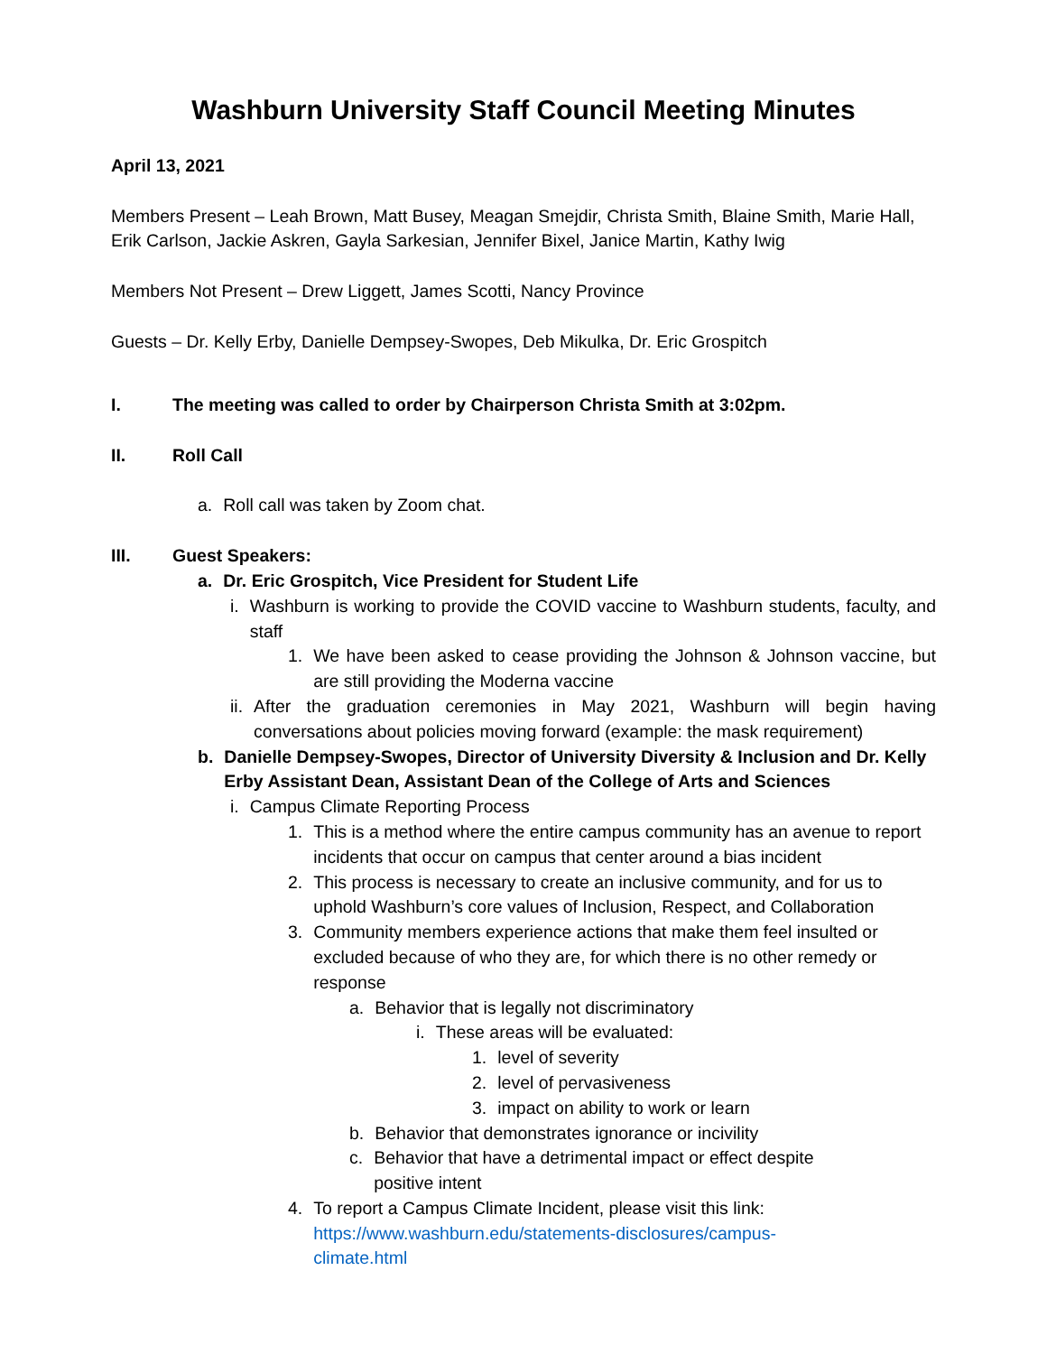Washburn University Staff Council Meeting Minutes
April 13, 2021
Members Present – Leah Brown, Matt Busey, Meagan Smejdir, Christa Smith, Blaine Smith, Marie Hall, Erik Carlson, Jackie Askren, Gayla Sarkesian, Jennifer Bixel, Janice Martin, Kathy Iwig
Members Not Present – Drew Liggett, James Scotti, Nancy Province
Guests – Dr. Kelly Erby, Danielle Dempsey-Swopes, Deb Mikulka, Dr. Eric Grospitch
I. The meeting was called to order by Chairperson Christa Smith at 3:02pm.
II. Roll Call
a. Roll call was taken by Zoom chat.
III. Guest Speakers:
a. Dr. Eric Grospitch, Vice President for Student Life
i. Washburn is working to provide the COVID vaccine to Washburn students, faculty, and staff
1. We have been asked to cease providing the Johnson & Johnson vaccine, but are still providing the Moderna vaccine
ii. After the graduation ceremonies in May 2021, Washburn will begin having conversations about policies moving forward (example: the mask requirement)
b. Danielle Dempsey-Swopes, Director of University Diversity & Inclusion and Dr. Kelly Erby Assistant Dean, Assistant Dean of the College of Arts and Sciences
i. Campus Climate Reporting Process
1. This is a method where the entire campus community has an avenue to report incidents that occur on campus that center around a bias incident
2. This process is necessary to create an inclusive community, and for us to uphold Washburn’s core values of Inclusion, Respect, and Collaboration
3. Community members experience actions that make them feel insulted or excluded because of who they are, for which there is no other remedy or response
a. Behavior that is legally not discriminatory
i. These areas will be evaluated:
1. level of severity
2. level of pervasiveness
3. impact on ability to work or learn
b. Behavior that demonstrates ignorance or incivility
c. Behavior that have a detrimental impact or effect despite positive intent
4. To report a Campus Climate Incident, please visit this link:
https://www.washburn.edu/statements-disclosures/campus-
climate.html